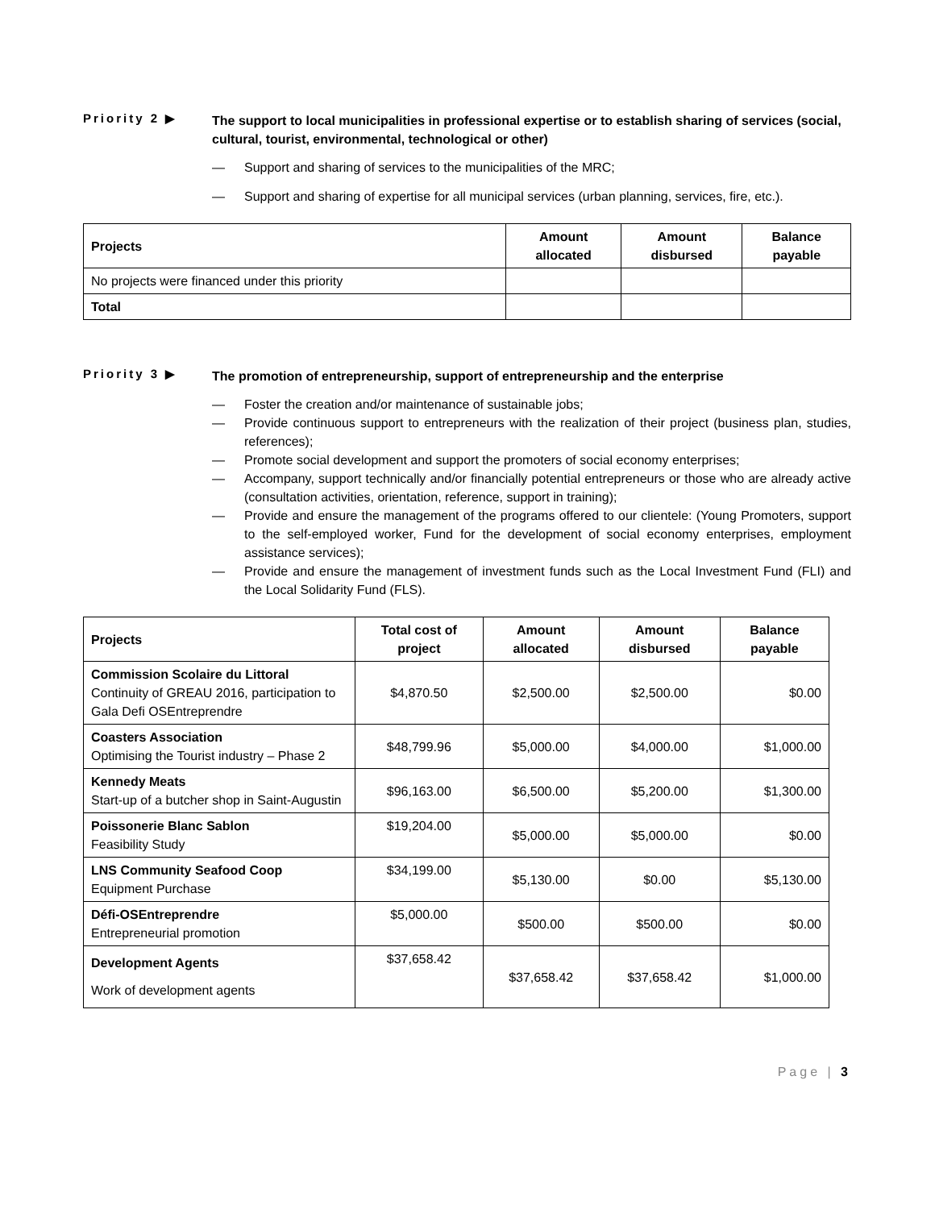Priority 2 ▶
The support to local municipalities in professional expertise or to establish sharing of services (social, cultural, tourist, environmental, technological or other)
— Support and sharing of services to the municipalities of the MRC;
— Support and sharing of expertise for all municipal services (urban planning, services, fire, etc.).
| Projects | Amount allocated | Amount disbursed | Balance payable |
| --- | --- | --- | --- |
| No projects were financed under this priority | | | |
| Total | | | |
Priority 3 ▶
The promotion of entrepreneurship, support of entrepreneurship and the enterprise
— Foster the creation and/or maintenance of sustainable jobs;
— Provide continuous support to entrepreneurs with the realization of their project (business plan, studies, references);
— Promote social development and support the promoters of social economy enterprises;
— Accompany, support technically and/or financially potential entrepreneurs or those who are already active (consultation activities, orientation, reference, support in training);
— Provide and ensure the management of the programs offered to our clientele: (Young Promoters, support to the self-employed worker, Fund for the development of social economy enterprises, employment assistance services);
— Provide and ensure the management of investment funds such as the Local Investment Fund (FLI) and the Local Solidarity Fund (FLS).
| Projects | Total cost of project | Amount allocated | Amount disbursed | Balance payable |
| --- | --- | --- | --- | --- |
| Commission Scolaire du Littoral Continuity of GREAU 2016, participation to Gala Defi OSEntreprendre | $4,870.50 | $2,500.00 | $2,500.00 | $0.00 |
| Coasters Association Optimising the Tourist industry – Phase 2 | $48,799.96 | $5,000.00 | $4,000.00 | $1,000.00 |
| Kennedy Meats Start-up of a butcher shop in Saint-Augustin | $96,163.00 | $6,500.00 | $5,200.00 | $1,300.00 |
| Poissonerie Blanc Sablon Feasibility Study | $19,204.00 | $5,000.00 | $5,000.00 | $0.00 |
| LNS Community Seafood Coop Equipment Purchase | $34,199.00 | $5,130.00 | $0.00 | $5,130.00 |
| Défi-OSEntreprendre Entrepreneurial promotion | $5,000.00 | $500.00 | $500.00 | $0.00 |
| Development Agents Work of development agents | $37,658.42 | $37,658.42 | $37,658.42 | $1,000.00 |
Page | 3